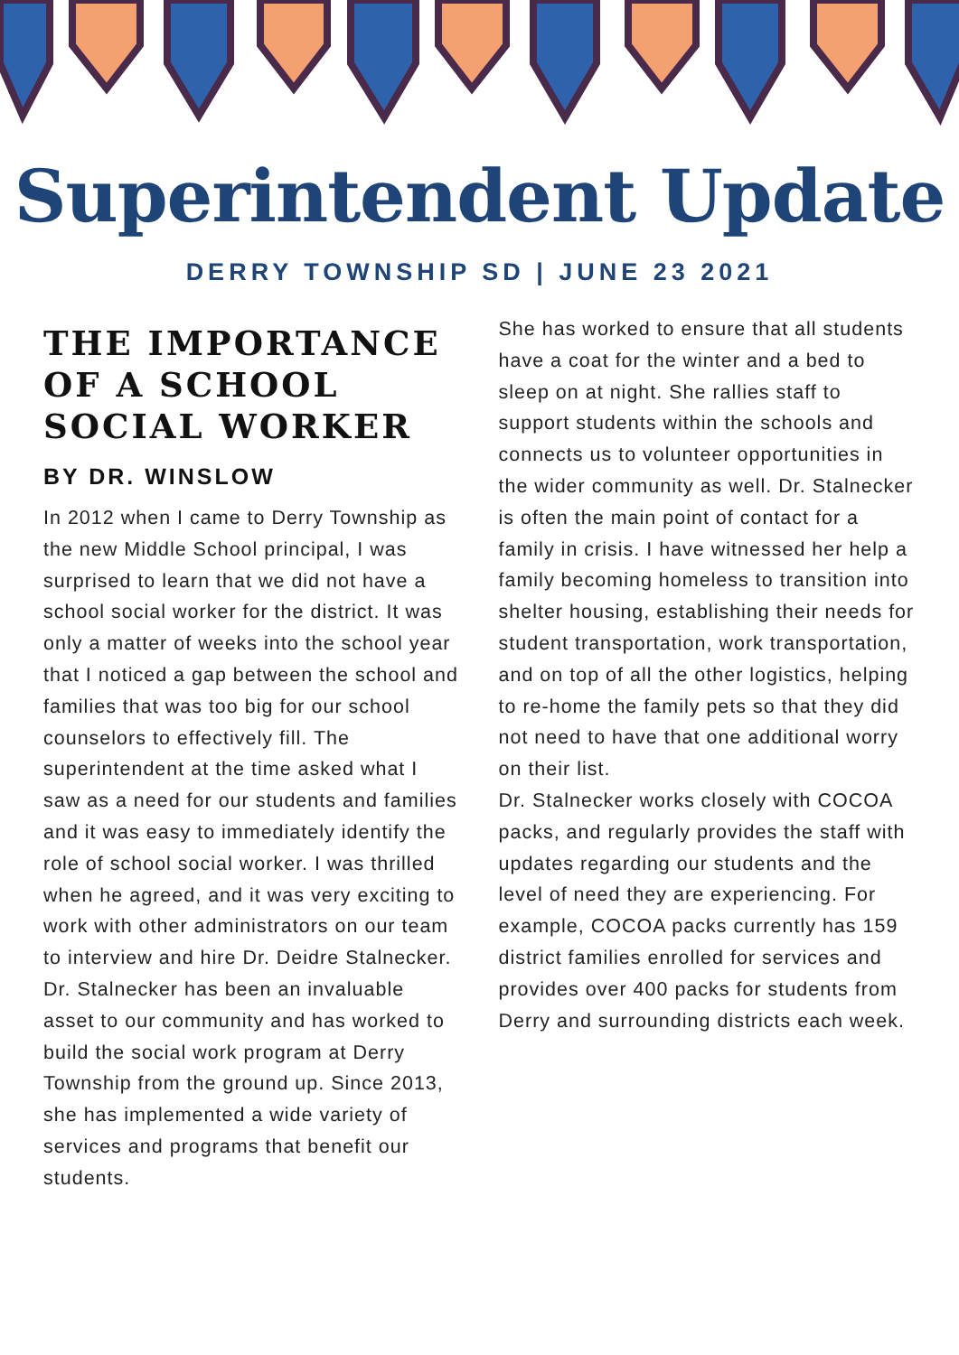Superintendent Update
DERRY TOWNSHIP SD | JUNE 23 2021
THE IMPORTANCE OF A SCHOOL SOCIAL WORKER
BY DR. WINSLOW
In 2012 when I came to Derry Township as the new Middle School principal, I was surprised to learn that we did not have a school social worker for the district. It was only a matter of weeks into the school year that I noticed a gap between the school and families that was too big for our school counselors to effectively fill. The superintendent at the time asked what I saw as a need for our students and families and it was easy to immediately identify the role of school social worker. I was thrilled when he agreed, and it was very exciting to work with other administrators on our team to interview and hire Dr. Deidre Stalnecker. Dr. Stalnecker has been an invaluable asset to our community and has worked to build the social work program at Derry Township from the ground up. Since 2013, she has implemented a wide variety of services and programs that benefit our students.
She has worked to ensure that all students have a coat for the winter and a bed to sleep on at night. She rallies staff to support students within the schools and connects us to volunteer opportunities in the wider community as well. Dr. Stalnecker is often the main point of contact for a family in crisis. I have witnessed her help a family becoming homeless to transition into shelter housing, establishing their needs for student transportation, work transportation, and on top of all the other logistics, helping to re-home the family pets so that they did not need to have that one additional worry on their list.
Dr. Stalnecker works closely with COCOA packs, and regularly provides the staff with updates regarding our students and the level of need they are experiencing. For example, COCOA packs currently has 159 district families enrolled for services and provides over 400 packs for students from Derry and surrounding districts each week.